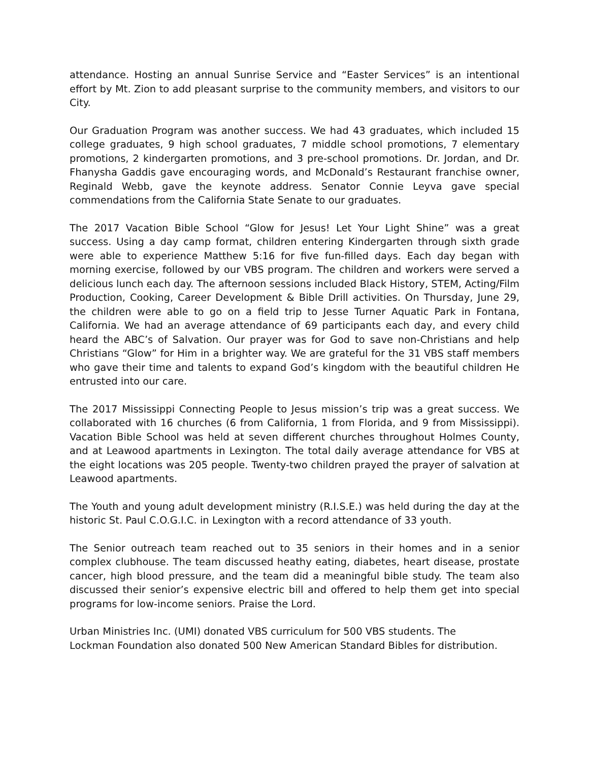attendance. Hosting an annual Sunrise Service and “Easter Services” is an intentional effort by Mt. Zion to add pleasant surprise to the community members, and visitors to our City.
Our Graduation Program was another success. We had 43 graduates, which included 15 college graduates, 9 high school graduates, 7 middle school promotions, 7 elementary promotions, 2 kindergarten promotions, and 3 pre-school promotions. Dr. Jordan, and Dr. Fhanysha Gaddis gave encouraging words, and McDonald’s Restaurant franchise owner, Reginald Webb, gave the keynote address. Senator Connie Leyva gave special commendations from the California State Senate to our graduates.
The 2017 Vacation Bible School “Glow for Jesus! Let Your Light Shine” was a great success. Using a day camp format, children entering Kindergarten through sixth grade were able to experience Matthew 5:16 for five fun-filled days. Each day began with morning exercise, followed by our VBS program. The children and workers were served a delicious lunch each day. The afternoon sessions included Black History, STEM, Acting/Film Production, Cooking, Career Development & Bible Drill activities. On Thursday, June 29, the children were able to go on a field trip to Jesse Turner Aquatic Park in Fontana, California. We had an average attendance of 69 participants each day, and every child heard the ABC’s of Salvation. Our prayer was for God to save non-Christians and help Christians “Glow” for Him in a brighter way. We are grateful for the 31 VBS staff members who gave their time and talents to expand God’s kingdom with the beautiful children He entrusted into our care.
The 2017 Mississippi Connecting People to Jesus mission’s trip was a great success. We collaborated with 16 churches (6 from California, 1 from Florida, and 9 from Mississippi). Vacation Bible School was held at seven different churches throughout Holmes County, and at Leawood apartments in Lexington. The total daily average attendance for VBS at the eight locations was 205 people. Twenty-two children prayed the prayer of salvation at Leawood apartments.
The Youth and young adult development ministry (R.I.S.E.) was held during the day at the historic St. Paul C.O.G.I.C. in Lexington with a record attendance of 33 youth.
The Senior outreach team reached out to 35 seniors in their homes and in a senior complex clubhouse. The team discussed heathy eating, diabetes, heart disease, prostate cancer, high blood pressure, and the team did a meaningful bible study. The team also discussed their senior’s expensive electric bill and offered to help them get into special programs for low-income seniors. Praise the Lord.
Urban Ministries Inc. (UMI) donated VBS curriculum for 500 VBS students. The
Lockman Foundation also donated 500 New American Standard Bibles for distribution.